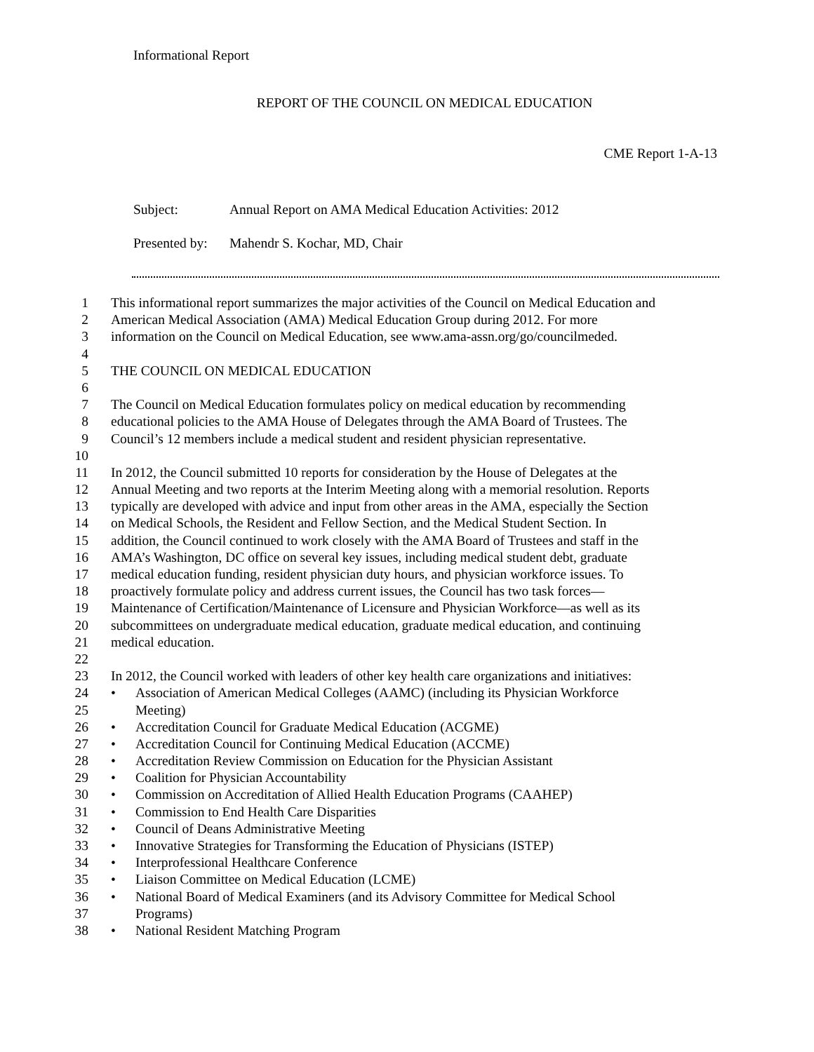Informational Report
REPORT OF THE COUNCIL ON MEDICAL EDUCATION
CME Report 1-A-13
Subject: Annual Report on AMA Medical Education Activities: 2012
Presented by: Mahendr S. Kochar, MD, Chair
1 This informational report summarizes the major activities of the Council on Medical Education and
2 American Medical Association (AMA) Medical Education Group during 2012. For more
3 information on the Council on Medical Education, see www.ama-assn.org/go/councilmeded.
4
5 THE COUNCIL ON MEDICAL EDUCATION
6
7 The Council on Medical Education formulates policy on medical education by recommending
8 educational policies to the AMA House of Delegates through the AMA Board of Trustees. The
9 Council’s 12 members include a medical student and resident physician representative.
10
11 In 2012, the Council submitted 10 reports for consideration by the House of Delegates at the
12 Annual Meeting and two reports at the Interim Meeting along with a memorial resolution. Reports
13 typically are developed with advice and input from other areas in the AMA, especially the Section
14 on Medical Schools, the Resident and Fellow Section, and the Medical Student Section. In
15 addition, the Council continued to work closely with the AMA Board of Trustees and staff in the
16 AMA’s Washington, DC office on several key issues, including medical student debt, graduate
17 medical education funding, resident physician duty hours, and physician workforce issues. To
18 proactively formulate policy and address current issues, the Council has two task forces—
19 Maintenance of Certification/Maintenance of Licensure and Physician Workforce—as well as its
20 subcommittees on undergraduate medical education, graduate medical education, and continuing
21 medical education.
22
23 In 2012, the Council worked with leaders of other key health care organizations and initiatives:
24 • Association of American Medical Colleges (AAMC) (including its Physician Workforce
25 Meeting)
26 • Accreditation Council for Graduate Medical Education (ACGME)
27 • Accreditation Council for Continuing Medical Education (ACCME)
28 • Accreditation Review Commission on Education for the Physician Assistant
29 • Coalition for Physician Accountability
30 • Commission on Accreditation of Allied Health Education Programs (CAAHEP)
31 • Commission to End Health Care Disparities
32 • Council of Deans Administrative Meeting
33 • Innovative Strategies for Transforming the Education of Physicians (ISTEP)
34 • Interprofessional Healthcare Conference
35 • Liaison Committee on Medical Education (LCME)
36 • National Board of Medical Examiners (and its Advisory Committee for Medical School
37 Programs)
38 • National Resident Matching Program